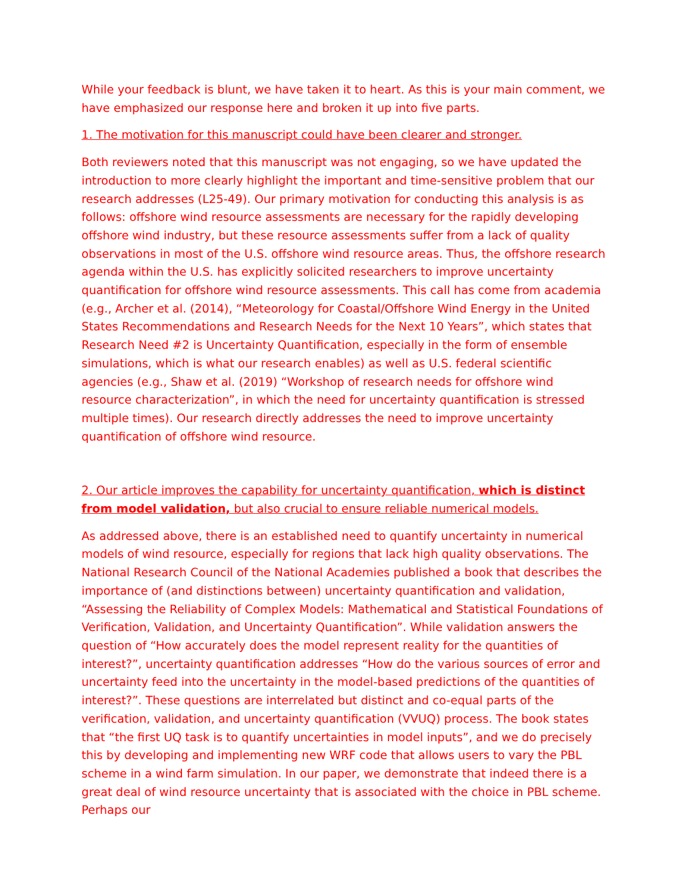While your feedback is blunt, we have taken it to heart. As this is your main comment, we have emphasized our response here and broken it up into five parts.
1. The motivation for this manuscript could have been clearer and stronger.
Both reviewers noted that this manuscript was not engaging, so we have updated the introduction to more clearly highlight the important and time-sensitive problem that our research addresses (L25-49). Our primary motivation for conducting this analysis is as follows: offshore wind resource assessments are necessary for the rapidly developing offshore wind industry, but these resource assessments suffer from a lack of quality observations in most of the U.S. offshore wind resource areas. Thus, the offshore research agenda within the U.S. has explicitly solicited researchers to improve uncertainty quantification for offshore wind resource assessments. This call has come from academia (e.g., Archer et al. (2014), “Meteorology for Coastal/Offshore Wind Energy in the United States Recommendations and Research Needs for the Next 10 Years”, which states that Research Need #2 is Uncertainty Quantification, especially in the form of ensemble simulations, which is what our research enables) as well as U.S. federal scientific agencies (e.g., Shaw et al. (2019) “Workshop of research needs for offshore wind resource characterization”, in which the need for uncertainty quantification is stressed multiple times). Our research directly addresses the need to improve uncertainty quantification of offshore wind resource.
2. Our article improves the capability for uncertainty quantification, which is distinct from model validation, but also crucial to ensure reliable numerical models.
As addressed above, there is an established need to quantify uncertainty in numerical models of wind resource, especially for regions that lack high quality observations. The National Research Council of the National Academies published a book that describes the importance of (and distinctions between) uncertainty quantification and validation, “Assessing the Reliability of Complex Models: Mathematical and Statistical Foundations of Verification, Validation, and Uncertainty Quantification”. While validation answers the question of “How accurately does the model represent reality for the quantities of interest?”, uncertainty quantification addresses “How do the various sources of error and uncertainty feed into the uncertainty in the model-based predictions of the quantities of interest?”. These questions are interrelated but distinct and co-equal parts of the verification, validation, and uncertainty quantification (VVUQ) process. The book states that “the first UQ task is to quantify uncertainties in model inputs”, and we do precisely this by developing and implementing new WRF code that allows users to vary the PBL scheme in a wind farm simulation. In our paper, we demonstrate that indeed there is a great deal of wind resource uncertainty that is associated with the choice in PBL scheme. Perhaps our